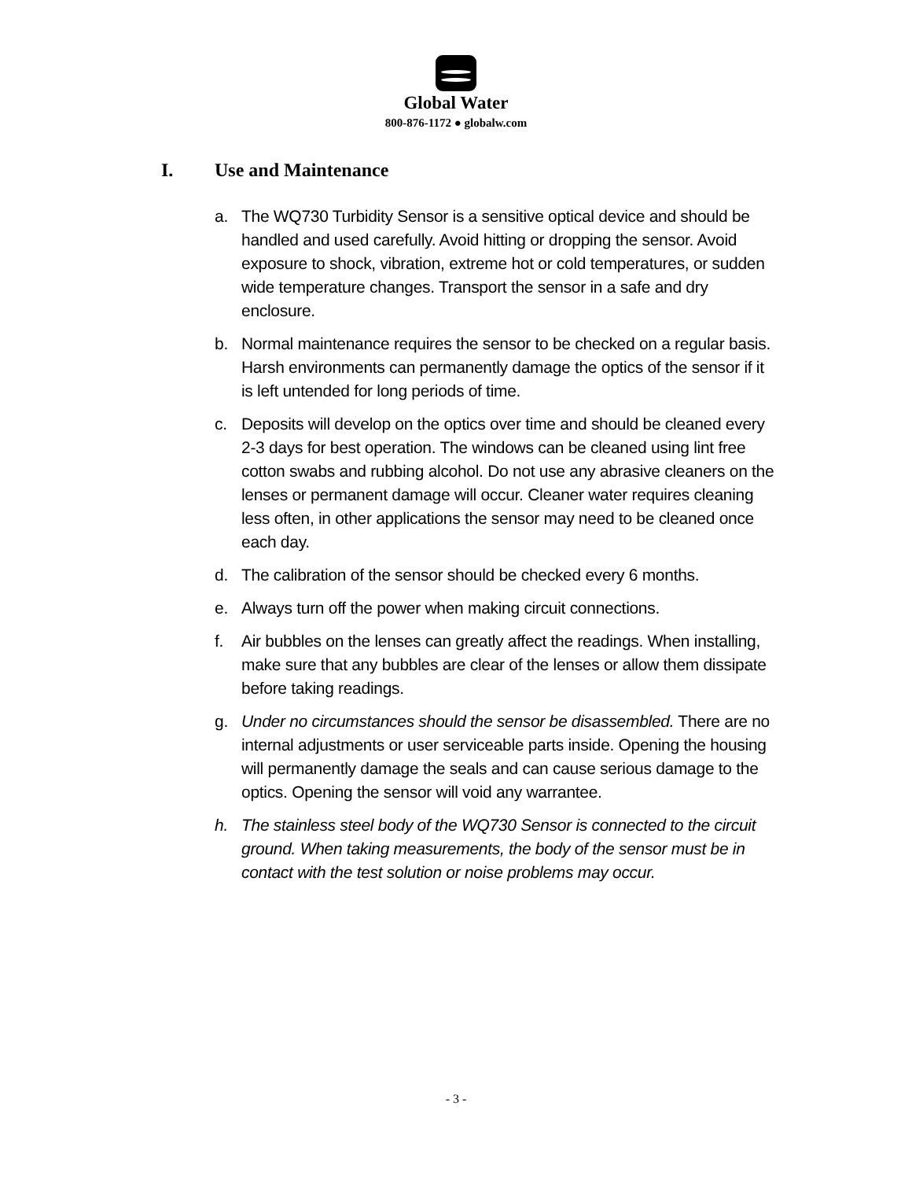Global Water
800-876-1172 ● globalw.com
I. Use and Maintenance
a. The WQ730 Turbidity Sensor is a sensitive optical device and should be handled and used carefully. Avoid hitting or dropping the sensor. Avoid exposure to shock, vibration, extreme hot or cold temperatures, or sudden wide temperature changes. Transport the sensor in a safe and dry enclosure.
b. Normal maintenance requires the sensor to be checked on a regular basis. Harsh environments can permanently damage the optics of the sensor if it is left untended for long periods of time.
c. Deposits will develop on the optics over time and should be cleaned every 2-3 days for best operation. The windows can be cleaned using lint free cotton swabs and rubbing alcohol. Do not use any abrasive cleaners on the lenses or permanent damage will occur. Cleaner water requires cleaning less often, in other applications the sensor may need to be cleaned once each day.
d. The calibration of the sensor should be checked every 6 months.
e. Always turn off the power when making circuit connections.
f. Air bubbles on the lenses can greatly affect the readings. When installing, make sure that any bubbles are clear of the lenses or allow them dissipate before taking readings.
g. Under no circumstances should the sensor be disassembled. There are no internal adjustments or user serviceable parts inside. Opening the housing will permanently damage the seals and can cause serious damage to the optics. Opening the sensor will void any warrantee.
h. The stainless steel body of the WQ730 Sensor is connected to the circuit ground. When taking measurements, the body of the sensor must be in contact with the test solution or noise problems may occur.
- 3 -